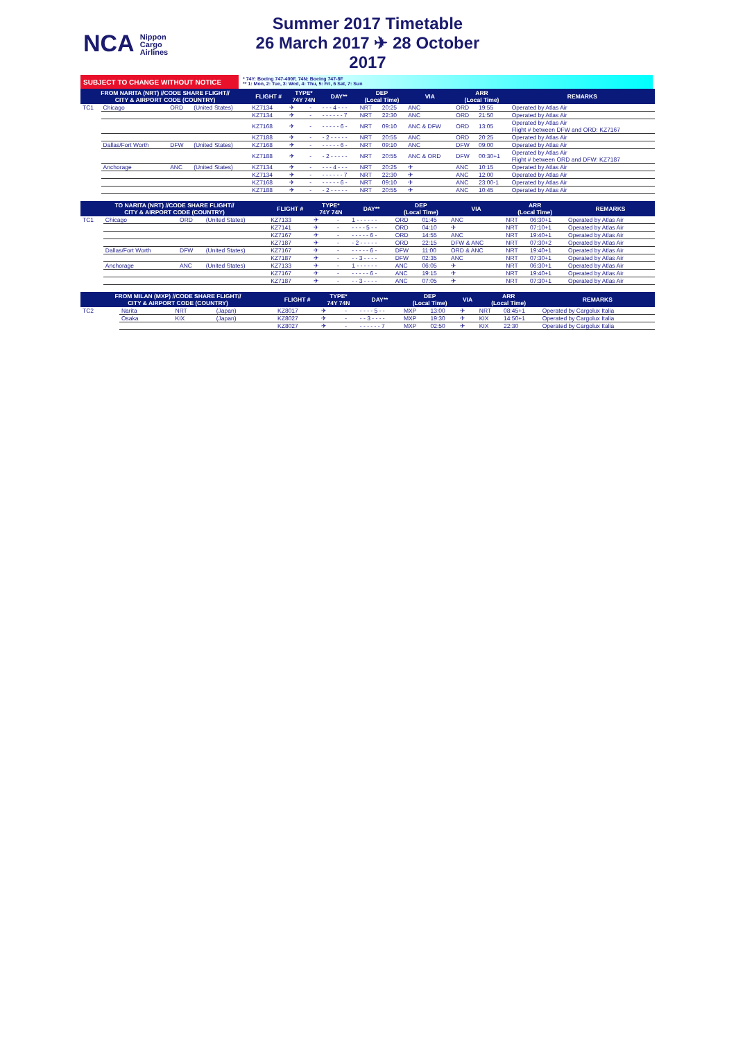NCA Nippon
Cargo
Airlines
Summer 2017 Timetable
26 March 2017 ✈ 28 October 2017
SUBJECT TO CHANGE WITHOUT NOTICE
* 74Y: Boeing 747-400F, 74N: Boeing 747-8F
** 1: Mon, 2: Tue, 3: Wed, 4: Thu, 5: Fri, 6 Sat, 7: Sun
| FROM NARITA (NRT) //CODE SHARE FLIGHT// CITY & AIRPORT CODE (COUNTRY) | | | | FLIGHT # | TYPE* 74Y 74N | | DAY** | DEP (Local Time) | | VIA | ARR (Local Time) | | REMARKS |
| --- | --- | --- | --- | --- | --- | --- | --- | --- | --- | --- | --- | --- | --- |
| TC1 | Chicago | ORD | (United States) | KZ7134 | ✈ | - | - - - 4 - - - | NRT | 20:25 | ANC | ORD | 19:55 | Operated by Atlas Air |
| | | | | KZ7134 | ✈ | - | - - - - - - 7 | NRT | 22:30 | ANC | ORD | 21:50 | Operated by Atlas Air |
| | | | | KZ7168 | ✈ | - | - - - - - 6 - | NRT | 09:10 | ANC & DFW | ORD | 13:05 | Operated by Atlas Air Flight # between DFW and ORD: KZ7167 |
| | | | | KZ7188 | ✈ | - | - 2 - - - - - | NRT | 20:55 | ANC | ORD | 20:25 | Operated by Atlas Air |
| | Dallas/Fort Worth | DFW | (United States) | KZ7168 | ✈ | - | - - - - - 6 - | NRT | 09:10 | ANC | DFW | 09:00 | Operated by Atlas Air |
| | | | | KZ7188 | ✈ | - | - 2 - - - - - | NRT | 20:55 | ANC & ORD | DFW | 00:30+1 | Operated by Atlas Air Flight # between ORD and DFW: KZ7187 |
| | Anchorage | ANC | (United States) | KZ7134 | ✈ | - | - - - 4 - - - | NRT | 20:25 | ✈ | ANC | 10:15 | Operated by Atlas Air |
| | | | | KZ7134 | ✈ | - | - - - - - - 7 | NRT | 22:30 | ✈ | ANC | 12:00 | Operated by Atlas Air |
| | | | | KZ7168 | ✈ | - | - - - - - 6 - | NRT | 09:10 | ✈ | ANC | 23:00-1 | Operated by Atlas Air |
| | | | | KZ7188 | ✈ | - | - 2 - - - - - | NRT | 20:55 | ✈ | ANC | 10:45 | Operated by Atlas Air |
| TO NARITA (NRT) //CODE SHARE FLIGHT// CITY & AIRPORT CODE (COUNTRY) | | | | FLIGHT # | TYPE* 74Y 74N | | DAY** | DEP (Local Time) | | VIA | ARR (Local Time) | | REMARKS |
| --- | --- | --- | --- | --- | --- | --- | --- | --- | --- | --- | --- | --- | --- |
| TC1 | Chicago | ORD | (United States) | KZ7133 | ✈ | - | 1 - - - - - - | ORD | 01:45 | ANC | NRT | 06:30+1 | Operated by Atlas Air |
| | | | | KZ7141 | ✈ | - | - - - - 5 - - | ORD | 04:10 | ✈ | NRT | 07:10+1 | Operated by Atlas Air |
| | | | | KZ7167 | ✈ | - | - - - - - 6 - | ORD | 14:55 | ANC | NRT | 19:40+1 | Operated by Atlas Air |
| | | | | KZ7187 | ✈ | - | - 2 - - - - - | ORD | 22:15 | DFW & ANC | NRT | 07:30+2 | Operated by Atlas Air |
| | Dallas/Fort Worth | DFW | (United States) | KZ7167 | ✈ | - | - - - - - 6 - | DFW | 11:00 | ORD & ANC | NRT | 19:40+1 | Operated by Atlas Air |
| | | | | KZ7187 | ✈ | - | - - 3 - - - - | DFW | 02:35 | ANC | NRT | 07:30+1 | Operated by Atlas Air |
| | Anchorage | ANC | (United States) | KZ7133 | ✈ | - | 1 - - - - - - | ANC | 06:05 | ✈ | NRT | 06:30+1 | Operated by Atlas Air |
| | | | | KZ7167 | ✈ | - | - - - - - 6 - | ANC | 19:15 | ✈ | NRT | 19:40+1 | Operated by Atlas Air |
| | | | | KZ7187 | ✈ | - | - - 3 - - - - | ANC | 07:05 | ✈ | NRT | 07:30+1 | Operated by Atlas Air |
| FROM MILAN (MXP) //CODE SHARE FLIGHT// CITY & AIRPORT CODE (COUNTRY) | | | | FLIGHT # | TYPE* 74Y 74N | | DAY** | DEP (Local Time) | | VIA | ARR (Local Time) | | REMARKS |
| --- | --- | --- | --- | --- | --- | --- | --- | --- | --- | --- | --- | --- | --- |
| TC2 | Narita | NRT | (Japan) | KZ8017 | ✈ | - | - - - - 5 - - | MXP | 13:00 | ✈ | NRT | 08:45+1 | Operated by Cargolux Italia |
| | Osaka | KIX | (Japan) | KZ8027 | ✈ | - | - - 3 - - - - | MXP | 19:30 | ✈ | KIX | 14:50+1 | Operated by Cargolux Italia |
| | | | | KZ8027 | ✈ | - | - - - - - - 7 | MXP | 02:50 | ✈ | KIX | 22:30 | Operated by Cargolux Italia |